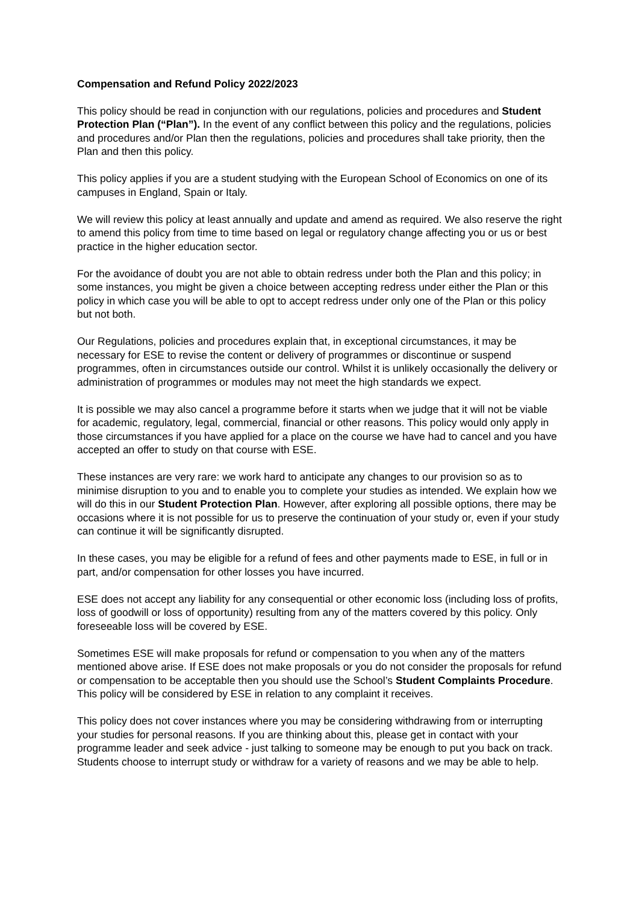Compensation and Refund Policy 2022/2023
This policy should be read in conjunction with our regulations, policies and procedures and Student Protection Plan (“Plan”). In the event of any conflict between this policy and the regulations, policies and procedures and/or Plan then the regulations, policies and procedures shall take priority, then the Plan and then this policy.
This policy applies if you are a student studying with the European School of Economics on one of its campuses in England, Spain or Italy.
We will review this policy at least annually and update and amend as required. We also reserve the right to amend this policy from time to time based on legal or regulatory change affecting you or us or best practice in the higher education sector.
For the avoidance of doubt you are not able to obtain redress under both the Plan and this policy; in some instances, you might be given a choice between accepting redress under either the Plan or this policy in which case you will be able to opt to accept redress under only one of the Plan or this policy but not both.
Our Regulations, policies and procedures explain that, in exceptional circumstances, it may be necessary for ESE to revise the content or delivery of programmes or discontinue or suspend programmes, often in circumstances outside our control. Whilst it is unlikely occasionally the delivery or administration of programmes or modules may not meet the high standards we expect.
It is possible we may also cancel a programme before it starts when we judge that it will not be viable for academic, regulatory, legal, commercial, financial or other reasons. This policy would only apply in those circumstances if you have applied for a place on the course we have had to cancel and you have accepted an offer to study on that course with ESE.
These instances are very rare: we work hard to anticipate any changes to our provision so as to minimise disruption to you and to enable you to complete your studies as intended. We explain how we will do this in our Student Protection Plan. However, after exploring all possible options, there may be occasions where it is not possible for us to preserve the continuation of your study or, even if your study can continue it will be significantly disrupted.
In these cases, you may be eligible for a refund of fees and other payments made to ESE, in full or in part, and/or compensation for other losses you have incurred.
ESE does not accept any liability for any consequential or other economic loss (including loss of profits, loss of goodwill or loss of opportunity) resulting from any of the matters covered by this policy. Only foreseeable loss will be covered by ESE.
Sometimes ESE will make proposals for refund or compensation to you when any of the matters mentioned above arise. If ESE does not make proposals or you do not consider the proposals for refund or compensation to be acceptable then you should use the School’s Student Complaints Procedure. This policy will be considered by ESE in relation to any complaint it receives.
This policy does not cover instances where you may be considering withdrawing from or interrupting your studies for personal reasons. If you are thinking about this, please get in contact with your programme leader and seek advice - just talking to someone may be enough to put you back on track. Students choose to interrupt study or withdraw for a variety of reasons and we may be able to help.